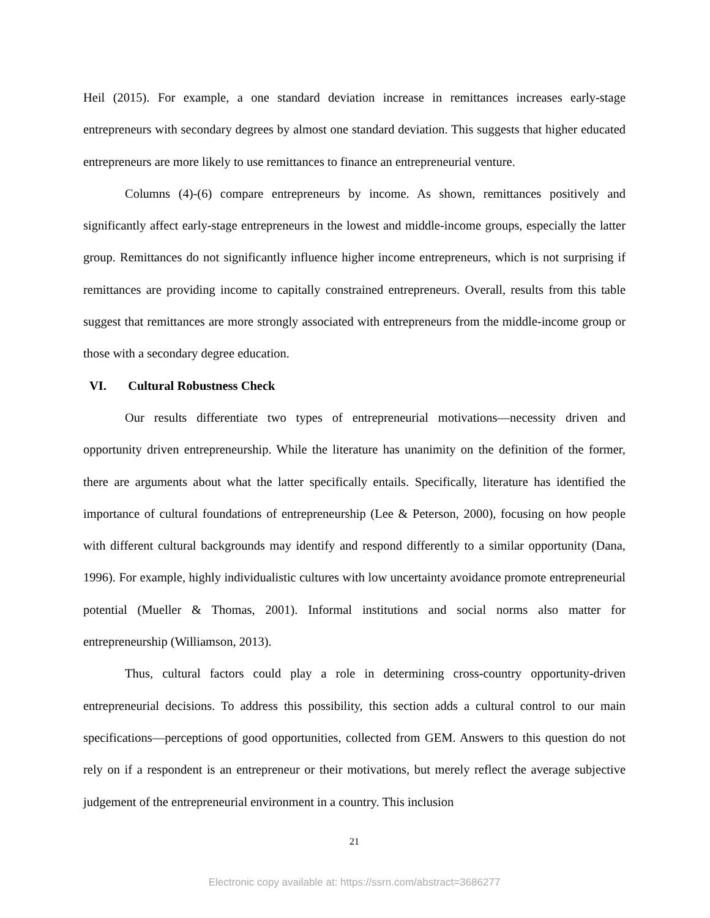Heil (2015). For example, a one standard deviation increase in remittances increases early-stage entrepreneurs with secondary degrees by almost one standard deviation. This suggests that higher educated entrepreneurs are more likely to use remittances to finance an entrepreneurial venture.
Columns (4)-(6) compare entrepreneurs by income. As shown, remittances positively and significantly affect early-stage entrepreneurs in the lowest and middle-income groups, especially the latter group. Remittances do not significantly influence higher income entrepreneurs, which is not surprising if remittances are providing income to capitally constrained entrepreneurs. Overall, results from this table suggest that remittances are more strongly associated with entrepreneurs from the middle-income group or those with a secondary degree education.
VI. Cultural Robustness Check
Our results differentiate two types of entrepreneurial motivations—necessity driven and opportunity driven entrepreneurship. While the literature has unanimity on the definition of the former, there are arguments about what the latter specifically entails. Specifically, literature has identified the importance of cultural foundations of entrepreneurship (Lee & Peterson, 2000), focusing on how people with different cultural backgrounds may identify and respond differently to a similar opportunity (Dana, 1996). For example, highly individualistic cultures with low uncertainty avoidance promote entrepreneurial potential (Mueller & Thomas, 2001). Informal institutions and social norms also matter for entrepreneurship (Williamson, 2013).
Thus, cultural factors could play a role in determining cross-country opportunity-driven entrepreneurial decisions. To address this possibility, this section adds a cultural control to our main specifications—perceptions of good opportunities, collected from GEM. Answers to this question do not rely on if a respondent is an entrepreneur or their motivations, but merely reflect the average subjective judgement of the entrepreneurial environment in a country. This inclusion
21
Electronic copy available at: https://ssrn.com/abstract=3686277